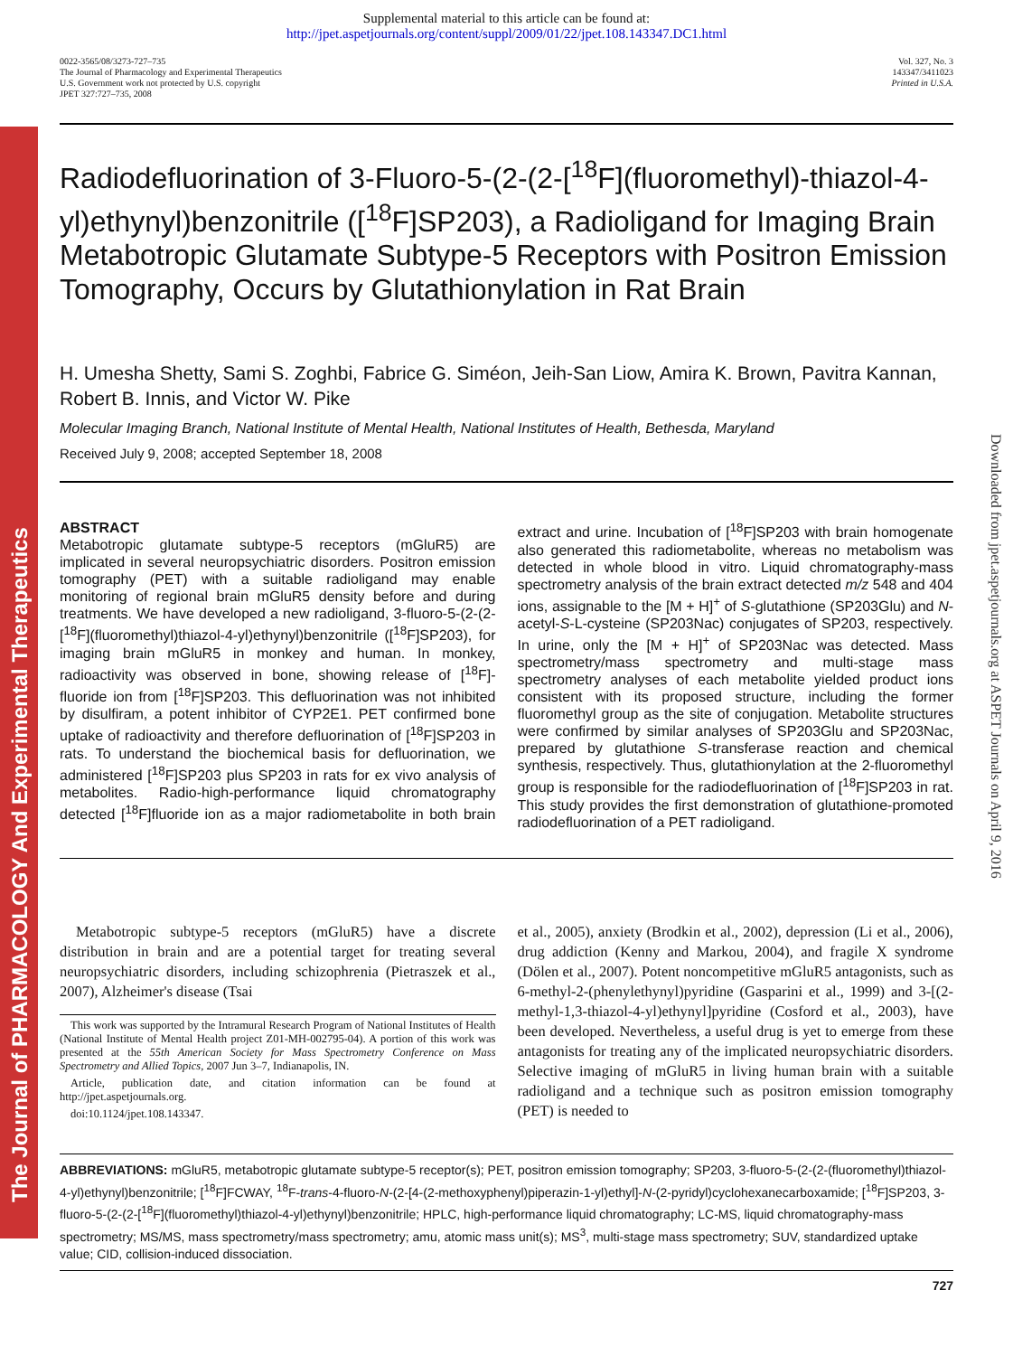The Journal of PHARMACOLOGY And Experimental Therapeutics
Downloaded from jpet.aspetjournals.org at ASPET Journals on April 9, 2016
Supplemental material to this article can be found at:
http://jpet.aspetjournals.org/content/suppl/2009/01/22/jpet.108.143347.DC1.html
0022-3565/08/3273-727–735
The Journal of Pharmacology and Experimental Therapeutics
U.S. Government work not protected by U.S. copyright
JPET 327:727–735, 2008
Vol. 327, No. 3
143347/3411023
Printed in U.S.A.
Radiodefluorination of 3-Fluoro-5-(2-(2-[<sup>18</sup>F](fluoromethyl)-thiazol-4-yl)ethynyl)benzonitrile ([<sup>18</sup>F]SP203), a Radioligand for Imaging Brain Metabotropic Glutamate Subtype-5 Receptors with Positron Emission Tomography, Occurs by Glutathionylation in Rat Brain
H. Umesha Shetty, Sami S. Zoghbi, Fabrice G. Siméon, Jeih-San Liow, Amira K. Brown, Pavitra Kannan, Robert B. Innis, and Victor W. Pike
Molecular Imaging Branch, National Institute of Mental Health, National Institutes of Health, Bethesda, Maryland
Received July 9, 2008; accepted September 18, 2008
ABSTRACT
Metabotropic glutamate subtype-5 receptors (mGluR5) are implicated in several neuropsychiatric disorders. Positron emission tomography (PET) with a suitable radioligand may enable monitoring of regional brain mGluR5 density before and during treatments. We have developed a new radioligand, 3-fluoro-5-(2-(2-[<sup>18</sup>F](fluoromethyl)thiazol-4-yl)ethynyl)benzonitrile ([<sup>18</sup>F]SP203), for imaging brain mGluR5 in monkey and human. In monkey, radioactivity was observed in bone, showing release of [<sup>18</sup>F]-fluoride ion from [<sup>18</sup>F]SP203. This defluorination was not inhibited by disulfiram, a potent inhibitor of CYP2E1. PET confirmed bone uptake of radioactivity and therefore defluorination of [<sup>18</sup>F]SP203 in rats. To understand the biochemical basis for defluorination, we administered [<sup>18</sup>F]SP203 plus SP203 in rats for ex vivo analysis of metabolites. Radio-high-performance liquid chromatography detected [<sup>18</sup>F]fluoride ion as a major radiometabolite in both brain extract and urine. Incubation of [<sup>18</sup>F]SP203 with brain homogenate also generated this radiometabolite, whereas no metabolism was detected in whole blood in vitro. Liquid chromatography-mass spectrometry analysis of the brain extract detected m/z 548 and 404 ions, assignable to the [M + H]<sup>+</sup> of S-glutathione (SP203Glu) and N-acetyl-S-L-cysteine (SP203Nac) conjugates of SP203, respectively. In urine, only the [M + H]<sup>+</sup> of SP203Nac was detected. Mass spectrometry/mass spectrometry and multi-stage mass spectrometry analyses of each metabolite yielded product ions consistent with its proposed structure, including the former fluoromethyl group as the site of conjugation. Metabolite structures were confirmed by similar analyses of SP203Glu and SP203Nac, prepared by glutathione S-transferase reaction and chemical synthesis, respectively. Thus, glutathionylation at the 2-fluoromethyl group is responsible for the radiodefluorination of [<sup>18</sup>F]SP203 in rat. This study provides the first demonstration of glutathione-promoted radiodefluorination of a PET radioligand.
Metabotropic subtype-5 receptors (mGluR5) have a discrete distribution in brain and are a potential target for treating several neuropsychiatric disorders, including schizophrenia (Pietraszek et al., 2007), Alzheimer's disease (Tsai
This work was supported by the Intramural Research Program of National Institutes of Health (National Institute of Mental Health project Z01-MH-002795-04). A portion of this work was presented at the 55th American Society for Mass Spectrometry Conference on Mass Spectrometry and Allied Topics, 2007 Jun 3–7, Indianapolis, IN.
Article, publication date, and citation information can be found at http://jpet.aspetjournals.org.
doi:10.1124/jpet.108.143347.
et al., 2005), anxiety (Brodkin et al., 2002), depression (Li et al., 2006), drug addiction (Kenny and Markou, 2004), and fragile X syndrome (Dölen et al., 2007). Potent noncompetitive mGluR5 antagonists, such as 6-methyl-2-(phenylethynyl)pyridine (Gasparini et al., 1999) and 3-[(2-methyl-1,3-thiazol-4-yl)ethynyl]pyridine (Cosford et al., 2003), have been developed. Nevertheless, a useful drug is yet to emerge from these antagonists for treating any of the implicated neuropsychiatric disorders. Selective imaging of mGluR5 in living human brain with a suitable radioligand and a technique such as positron emission tomography (PET) is needed to
ABBREVIATIONS: mGluR5, metabotropic glutamate subtype-5 receptor(s); PET, positron emission tomography; SP203, 3-fluoro-5-(2-(2-(fluoromethyl)thiazol-4-yl)ethynyl)benzonitrile; [<sup>18</sup>F]FCWAY, <sup>18</sup>F-trans-4-fluoro-N-(2-[4-(2-methoxyphenyl)piperazin-1-yl)ethyl]-N-(2-pyridyl)cyclohexanecarboxamide; [<sup>18</sup>F]SP203, 3-fluoro-5-(2-(2-[<sup>18</sup>F](fluoromethyl)thiazol-4-yl)ethynyl)benzonitrile; HPLC, high-performance liquid chromatography; LC-MS, liquid chromatography-mass spectrometry; MS/MS, mass spectrometry/mass spectrometry; amu, atomic mass unit(s); MS<sup>3</sup>, multi-stage mass spectrometry; SUV, standardized uptake value; CID, collision-induced dissociation.
727